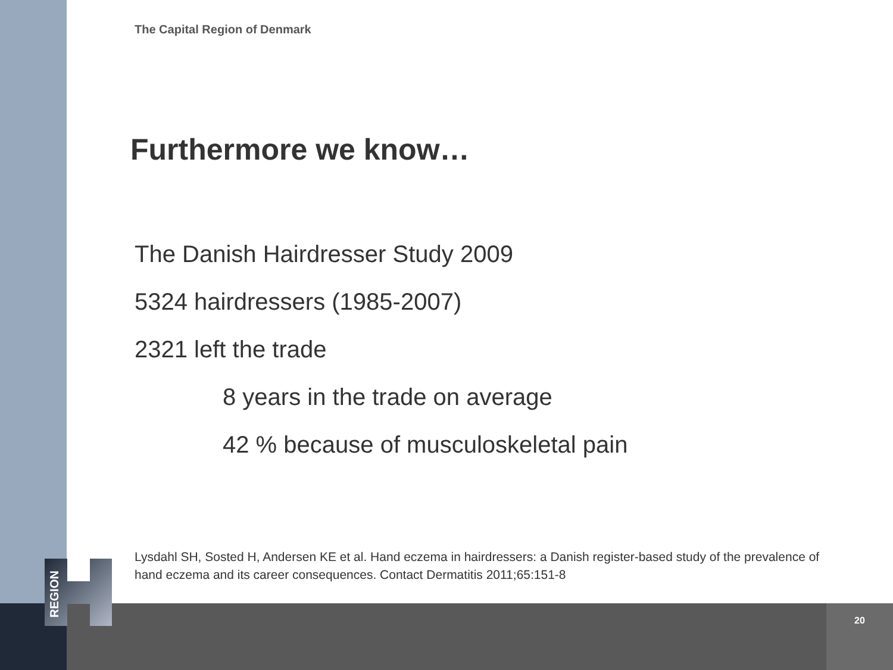REGION
The Capital Region of Denmark
Furthermore we know…
The Danish Hairdresser Study 2009
5324 hairdressers (1985-2007)
2321 left the trade
8 years in the trade on average
42 % because of musculoskeletal pain
Lysdahl SH, Sosted H, Andersen KE et al. Hand eczema in hairdressers: a Danish register-based study of the prevalence of hand eczema and its career consequences. Contact Dermatitis 2011;65:151-8
20